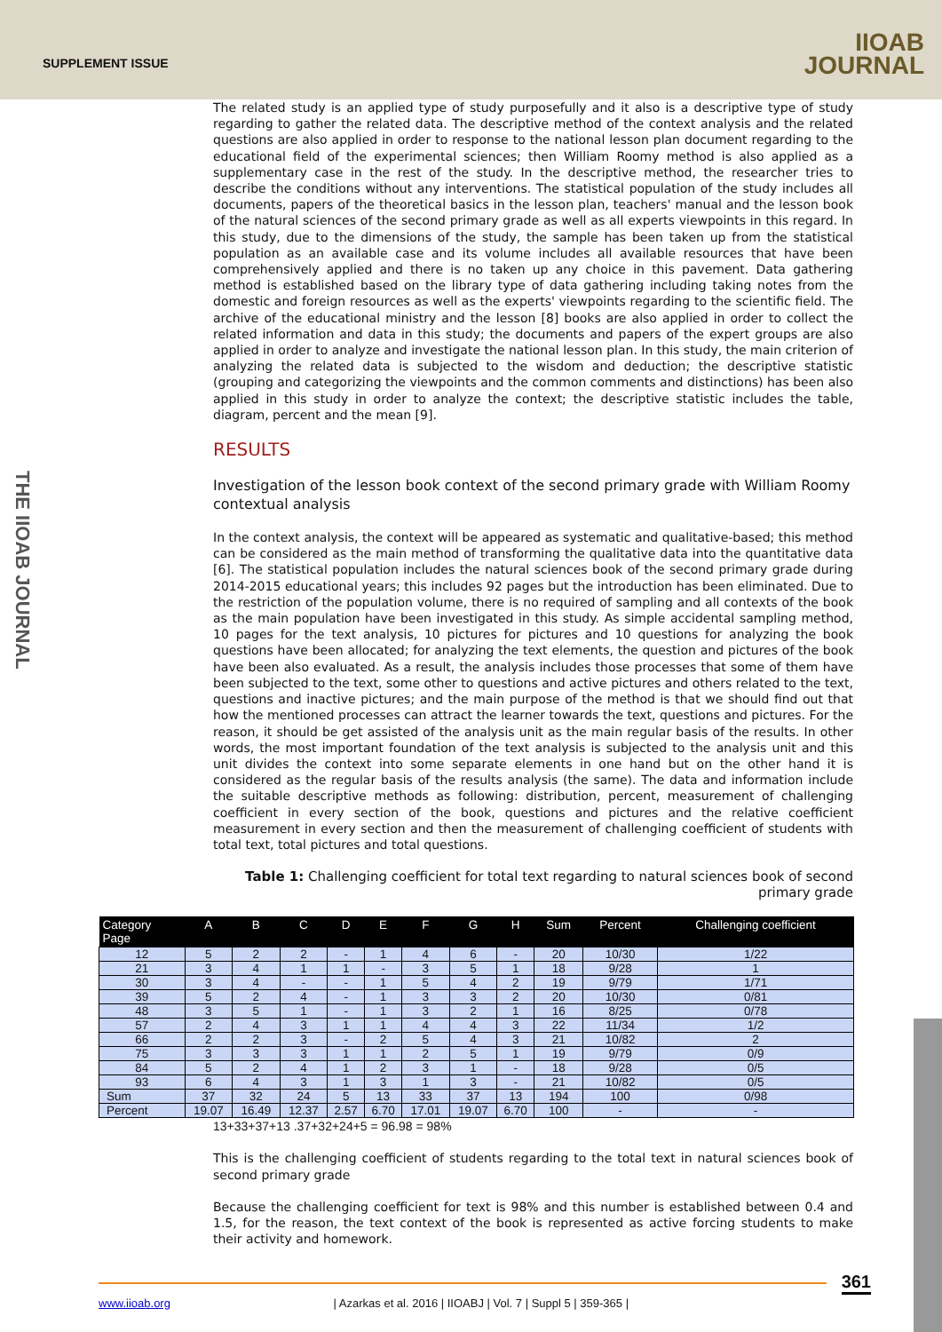SUPPLEMENT ISSUE
IIOAB
JOURNAL
THE IIOAB JOURNAL
The related study is an applied type of study purposefully and it also is a descriptive type of study regarding to gather the related data. The descriptive method of the context analysis and the related questions are also applied in order to response to the national lesson plan document regarding to the educational field of the experimental sciences; then William Roomy method is also applied as a supplementary case in the rest of the study. In the descriptive method, the researcher tries to describe the conditions without any interventions. The statistical population of the study includes all documents, papers of the theoretical basics in the lesson plan, teachers' manual and the lesson book of the natural sciences of the second primary grade as well as all experts viewpoints in this regard. In this study, due to the dimensions of the study, the sample has been taken up from the statistical population as an available case and its volume includes all available resources that have been comprehensively applied and there is no taken up any choice in this pavement. Data gathering method is established based on the library type of data gathering including taking notes from the domestic and foreign resources as well as the experts' viewpoints regarding to the scientific field. The archive of the educational ministry and the lesson [8] books are also applied in order to collect the related information and data in this study; the documents and papers of the expert groups are also applied in order to analyze and investigate the national lesson plan. In this study, the main criterion of analyzing the related data is subjected to the wisdom and deduction; the descriptive statistic (grouping and categorizing the viewpoints and the common comments and distinctions) has been also applied in this study in order to analyze the context; the descriptive statistic includes the table, diagram, percent and the mean [9].
RESULTS
Investigation of the lesson book context of the second primary grade with William Roomy contextual analysis
In the context analysis, the context will be appeared as systematic and qualitative-based; this method can be considered as the main method of transforming the qualitative data into the quantitative data [6]. The statistical population includes the natural sciences book of the second primary grade during 2014-2015 educational years; this includes 92 pages but the introduction has been eliminated. Due to the restriction of the population volume, there is no required of sampling and all contexts of the book as the main population have been investigated in this study. As simple accidental sampling method, 10 pages for the text analysis, 10 pictures for pictures and 10 questions for analyzing the book questions have been allocated; for analyzing the text elements, the question and pictures of the book have been also evaluated. As a result, the analysis includes those processes that some of them have been subjected to the text, some other to questions and active pictures and others related to the text, questions and inactive pictures; and the main purpose of the method is that we should find out that how the mentioned processes can attract the learner towards the text, questions and pictures. For the reason, it should be get assisted of the analysis unit as the main regular basis of the results. In other words, the most important foundation of the text analysis is subjected to the analysis unit and this unit divides the context into some separate elements in one hand but on the other hand it is considered as the regular basis of the results analysis (the same). The data and information include the suitable descriptive methods as following: distribution, percent, measurement of challenging coefficient in every section of the book, questions and pictures and the relative coefficient measurement in every section and then the measurement of challenging coefficient of students with total text, total pictures and total questions.
Table 1: Challenging coefficient for total text regarding to natural sciences book of second primary grade
| Category Page | A | B | C | D | E | F | G | H | Sum | Percent | Challenging coefficient |
| --- | --- | --- | --- | --- | --- | --- | --- | --- | --- | --- | --- |
| 12 | 5 | 2 | 2 | - | 1 | 4 | 6 | - | 20 | 10/30 | 1/22 |
| 21 | 3 | 4 | 1 | 1 | - | 3 | 5 | 1 | 18 | 9/28 | 1 |
| 30 | 3 | 4 | - | - | 1 | 5 | 4 | 2 | 19 | 9/79 | 1/71 |
| 39 | 5 | 2 | 4 | - | 1 | 3 | 3 | 2 | 20 | 10/30 | 0/81 |
| 48 | 3 | 5 | 1 | - | 1 | 3 | 2 | 1 | 16 | 8/25 | 0/78 |
| 57 | 2 | 4 | 3 | 1 | 1 | 4 | 4 | 3 | 22 | 11/34 | 1/2 |
| 66 | 2 | 2 | 3 | - | 2 | 5 | 4 | 3 | 21 | 10/82 | 2 |
| 75 | 3 | 3 | 3 | 1 | 1 | 2 | 5 | 1 | 19 | 9/79 | 0/9 |
| 84 | 5 | 2 | 4 | 1 | 2 | 3 | 1 | - | 18 | 9/28 | 0/5 |
| 93 | 6 | 4 | 3 | 1 | 3 | 1 | 3 | - | 21 | 10/82 | 0/5 |
| Sum | 37 | 32 | 24 | 5 | 13 | 33 | 37 | 13 | 194 | 100 | 0/98 |
| Percent | 19.07 | 16.49 | 12.37 | 2.57 | 6.70 | 17.01 | 19.07 | 6.70 | 100 | - | - |
13+33+37+13 .37+32+24+5 = 96.98 = 98%
This is the challenging coefficient of students regarding to the total text in natural sciences book of second primary grade
Because the challenging coefficient for text is 98% and this number is established between 0.4 and 1.5, for the reason, the text context of the book is represented as active forcing students to make their activity and homework.
361
www.iioab.org | Azarkas et al. 2016 | IIOABJ | Vol. 7 | Suppl 5 | 359-365 |